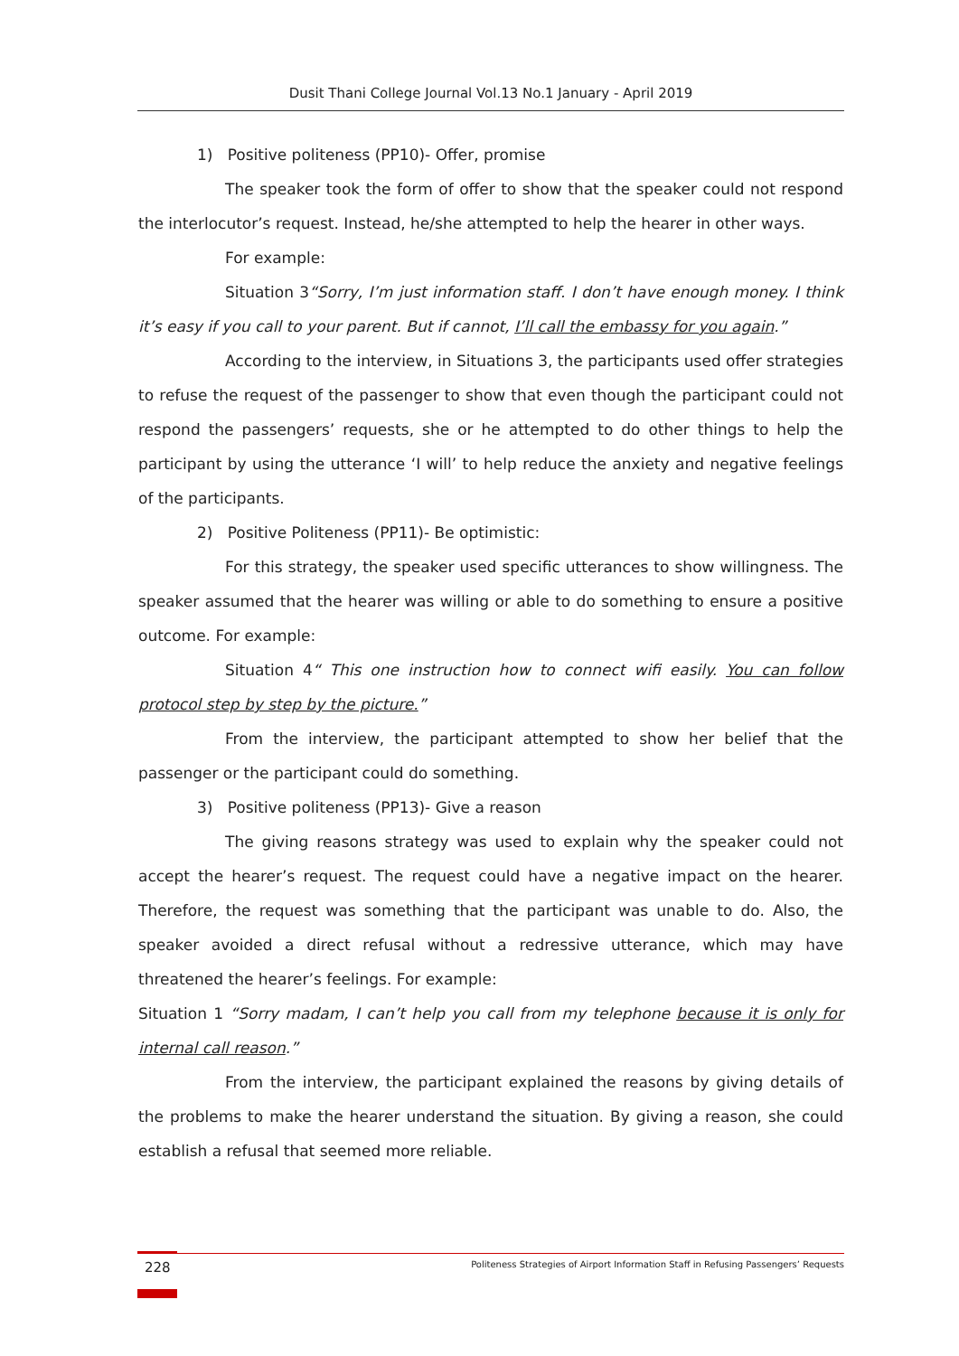Dusit Thani College Journal Vol.13 No.1 January - April 2019
1) Positive politeness (PP10)- Offer, promise
The speaker took the form of offer to show that the speaker could not respond the interlocutor’s request. Instead, he/she attempted to help the hearer in other ways.
For example:
Situation 3“Sorry, I’m just information staff. I don’t have enough money. I think it’s easy if you call to your parent. But if cannot, I’ll call the embassy for you again.”
According to the interview, in Situations 3, the participants used offer strategies to refuse the request of the passenger to show that even though the participant could not respond the passengers’ requests, she or he attempted to do other things to help the participant by using the utterance ‘I will’ to help reduce the anxiety and negative feelings of the participants.
2) Positive Politeness (PP11)- Be optimistic:
For this strategy, the speaker used specific utterances to show willingness. The speaker assumed that the hearer was willing or able to do something to ensure a positive outcome. For example:
Situation 4“ This one instruction how to connect wifi easily. You can follow protocol step by step by the picture.”
From the interview, the participant attempted to show her belief that the passenger or the participant could do something.
3) Positive politeness (PP13)- Give a reason
The giving reasons strategy was used to explain why the speaker could not accept the hearer’s request. The request could have a negative impact on the hearer. Therefore, the request was something that the participant was unable to do. Also, the speaker avoided a direct refusal without a redressive utterance, which may have threatened the hearer’s feelings. For example:
Situation 1 “Sorry madam, I can’t help you call from my telephone because it is only for internal call reason.”
From the interview, the participant explained the reasons by giving details of the problems to make the hearer understand the situation. By giving a reason, she could establish a refusal that seemed more reliable.
228
Politeness Strategies of Airport Information Staff in Refusing Passengers’ Requests